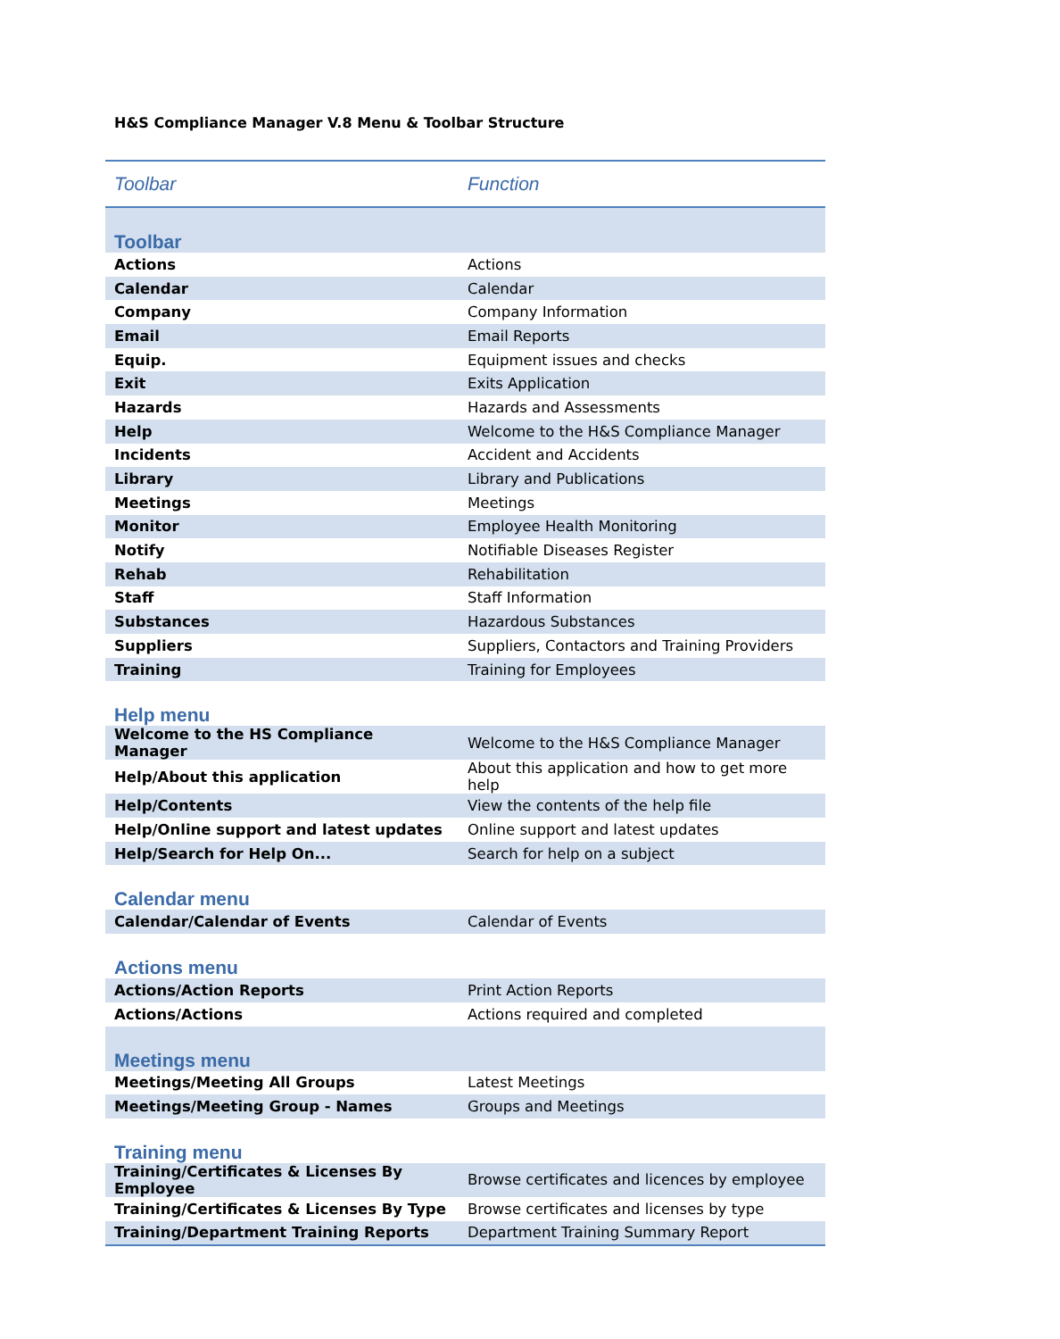H&S Compliance Manager V.8 Menu & Toolbar Structure
| Toolbar | Function |
| --- | --- |
| Toolbar | |
| Actions | Actions |
| Calendar | Calendar |
| Company | Company Information |
| Email | Email Reports |
| Equip. | Equipment issues and checks |
| Exit | Exits Application |
| Hazards | Hazards and Assessments |
| Help | Welcome to the H&S Compliance Manager |
| Incidents | Accident and Accidents |
| Library | Library and Publications |
| Meetings | Meetings |
| Monitor | Employee Health Monitoring |
| Notify | Notifiable Diseases Register |
| Rehab | Rehabilitation |
| Staff | Staff Information |
| Substances | Hazardous Substances |
| Suppliers | Suppliers, Contactors and Training Providers |
| Training | Training for Employees |
| Help menu | |
| Welcome to the HS Compliance Manager | Welcome to the H&S Compliance Manager |
| Help/About this application | About this application and how to get more help |
| Help/Contents | View the contents of the help file |
| Help/Online support and latest updates | Online support and latest updates |
| Help/Search for Help On... | Search for help on a subject |
| Calendar menu | |
| Calendar/Calendar of Events | Calendar of Events |
| Actions menu | |
| Actions/Action Reports | Print Action Reports |
| Actions/Actions | Actions required and completed |
| Meetings menu | |
| Meetings/Meeting All Groups | Latest Meetings |
| Meetings/Meeting Group - Names | Groups and Meetings |
| Training menu | |
| Training/Certificates & Licenses By Employee | Browse certificates and licences by employee |
| Training/Certificates & Licenses By Type | Browse certificates and licenses by type |
| Training/Department Training Reports | Department Training Summary Report |